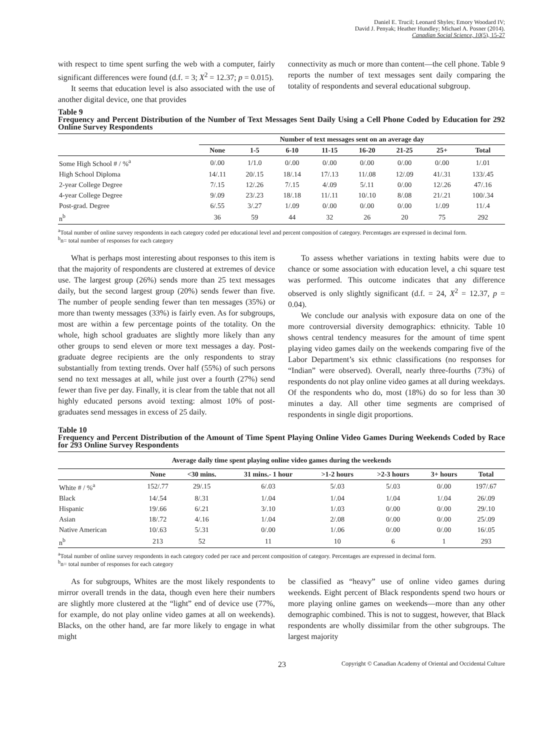Daniel E. Trucil; Leonard Shyles; Emory Woodard IV;
David J. Penyak; Heather Hundley; Michael A. Posner (2014).
Canadian Social Science, 10(5), 15-27
with respect to time spent surfing the web with a computer, fairly significant differences were found (d.f. = 3; X<sup>2</sup> = 12.37; p = 0.015).
It seems that education level is also associated with the use of another digital device, one that provides
connectivity as much or more than content—the cell phone. Table 9 reports the number of text messages sent daily comparing the totality of respondents and several educational subgroup.
Table 9
Frequency and Percent Distribution of the Number of Text Messages Sent Daily Using a Cell Phone Coded by Education for 292 Online Survey Respondents
| | Number of text messages sent on an average day | | | | | | | |
| --- | --- | --- | --- | --- | --- | --- | --- | --- |
| | None | 1-5 | 6-10 | 11-15 | 16-20 | 21-25 | 25+ | Total |
| Some High School # / %<sup>a</sup> | 0/.00 | 1/1.0 | 0/.00 | 0/.00 | 0/.00 | 0/.00 | 0/.00 | 1/.01 |
| High School Diploma | 14/.11 | 20/.15 | 18/.14 | 17/.13 | 11/.08 | 12/.09 | 41/.31 | 133/.45 |
| 2-year College Degree | 7/.15 | 12/.26 | 7/.15 | 4/.09 | 5/.11 | 0/.00 | 12/.26 | 47/.16 |
| 4-year College Degree | 9/.09 | 23/.23 | 18/.18 | 11/.11 | 10/.10 | 8/.08 | 21/.21 | 100/.34 |
| Post-grad. Degree | 6/.55 | 3/.27 | 1/.09 | 0/.00 | 0/.00 | 0/.00 | 1/.09 | 11/.4 |
| n<sup>b</sup> | 36 | 59 | 44 | 32 | 26 | 20 | 75 | 292 |
<sup>a</sup> Total number of online survey respondents in each category coded per educational level and percent composition of category. Percentages are expressed in decimal form.
<sup>b</sup> n= total number of responses for each category
What is perhaps most interesting about responses to this item is that the majority of respondents are clustered at extremes of device use. The largest group (26%) sends more than 25 text messages daily, but the second largest group (20%) sends fewer than five. The number of people sending fewer than ten messages (35%) or more than twenty messages (33%) is fairly even. As for subgroups, most are within a few percentage points of the totality. On the whole, high school graduates are slightly more likely than any other groups to send eleven or more text messages a day. Post-graduate degree recipients are the only respondents to stray substantially from texting trends. Over half (55%) of such persons send no text messages at all, while just over a fourth (27%) send fewer than five per day. Finally, it is clear from the table that not all highly educated persons avoid texting: almost 10% of post-graduates send messages in excess of 25 daily.
To assess whether variations in texting habits were due to chance or some association with education level, a chi square test was performed. This outcome indicates that any difference observed is only slightly significant (d.f. = 24, X<sup>2</sup> = 12.37, p = 0.04).
We conclude our analysis with exposure data on one of the more controversial diversity demographics: ethnicity. Table 10 shows central tendency measures for the amount of time spent playing video games daily on the weekends comparing five of the Labor Department’s six ethnic classifications (no responses for “Indian” were observed). Overall, nearly three-fourths (73%) of respondents do not play online video games at all during weekdays. Of the respondents who do, most (18%) do so for less than 30 minutes a day. All other time segments are comprised of respondents in single digit proportions.
Table 10
Frequency and Percent Distribution of the Amount of Time Spent Playing Online Video Games During Weekends Coded by Race for 293 Online Survey Respondents
| Average daily time spent playing online video games during the weekends | | | | | | | |
| --- | --- | --- | --- | --- | --- | --- | --- |
| | None | <30 mins. | 31 mins.- 1 hour | >1-2 hours | >2-3 hours | 3+ hours | Total |
| White # / %<sup>a</sup> | 152/.77 | 29/.15 | 6/.03 | 5/.03 | 5/.03 | 0/.00 | 197/.67 |
| Black | 14/.54 | 8/.31 | 1/.04 | 1/.04 | 1/.04 | 1/.04 | 26/.09 |
| Hispanic | 19/.66 | 6/.21 | 3/.10 | 1/.03 | 0/.00 | 0/.00 | 29/.10 |
| Asian | 18/.72 | 4/.16 | 1/.04 | 2/.08 | 0/.00 | 0/.00 | 25/.09 |
| Native American | 10/.63 | 5/.31 | 0/.00 | 1/.06 | 0/.00 | 0/.00 | 16/.05 |
| n<sup>b</sup> | 213 | 52 | 11 | 10 | 6 | 1 | 293 |
<sup>a</sup> Total number of online survey respondents in each category coded per race and percent composition of category. Percentages are expressed in decimal form.
<sup>b</sup> n= total number of responses for each category
As for subgroups, Whites are the most likely respondents to mirror overall trends in the data, though even here their numbers are slightly more clustered at the “light” end of device use (77%, for example, do not play online video games at all on weekends). Blacks, on the other hand, are far more likely to engage in what might
be classified as “heavy” use of online video games during weekends. Eight percent of Black respondents spend two hours or more playing online games on weekends—more than any other demographic combined. This is not to suggest, however, that Black respondents are wholly dissimilar from the other subgroups. The largest majority
23 Copyright © Canadian Academy of Oriental and Occidental Culture